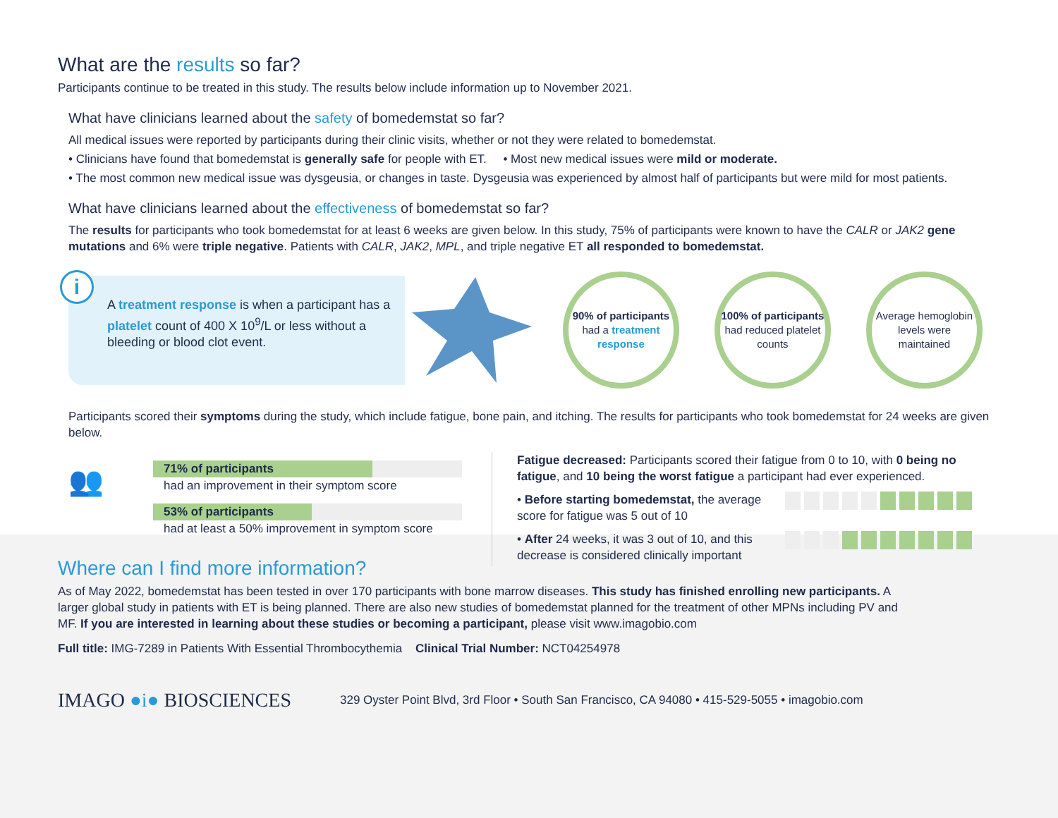What are the results so far?
Participants continue to be treated in this study. The results below include information up to November 2021.
What have clinicians learned about the safety of bomedemstat so far?
All medical issues were reported by participants during their clinic visits, whether or not they were related to bomedemstat.
• Clinicians have found that bomedemstat is generally safe for people with ET. • Most new medical issues were mild or moderate.
• The most common new medical issue was dysgeusia, or changes in taste. Dysgeusia was experienced by almost half of participants but were mild for most patients.
What have clinicians learned about the effectiveness of bomedemstat so far?
The results for participants who took bomedemstat for at least 6 weeks are given below. In this study, 75% of participants were known to have the CALR or JAK2 gene mutations and 6% were triple negative. Patients with CALR, JAK2, MPL, and triple negative ET all responded to bomedemstat.
i
A treatment response is when a participant has a platelet count of 400 X 10<sup>9</sup>/L or less without a bleeding or blood clot event.
90% of participants
had a treatment response
100% of participants had reduced platelet counts
Average hemoglobin levels were maintained
Participants scored their symptoms during the study, which include fatigue, bone pain, and itching. The results for participants who took bomedemstat for 24 weeks are given below.
👥
71% of participants
had an improvement in their symptom score
53% of participants
had at least a 50% improvement in symptom score
Fatigue decreased: Participants scored their fatigue from 0 to 10, with 0 being no fatigue, and 10 being the worst fatigue a participant had ever experienced.
• Before starting bomedemstat, the average score for fatigue was 5 out of 10
• After 24 weeks, it was 3 out of 10, and this decrease is considered clinically important
Where can I find more information?
As of May 2022, bomedemstat has been tested in over 170 participants with bone marrow diseases. This study has finished enrolling new participants. A larger global study in patients with ET is being planned. There are also new studies of bomedemstat planned for the treatment of other MPNs including PV and MF. If you are interested in learning about these studies or becoming a participant, please visit www.imagobio.com
Full title: IMG-7289 in Patients With Essential Thrombocythemia Clinical Trial Number: NCT04254978
IMAGO ●i● BIOSCIENCES 329 Oyster Point Blvd, 3rd Floor • South San Francisco, CA 94080 • 415-529-5055 • imagobio.com